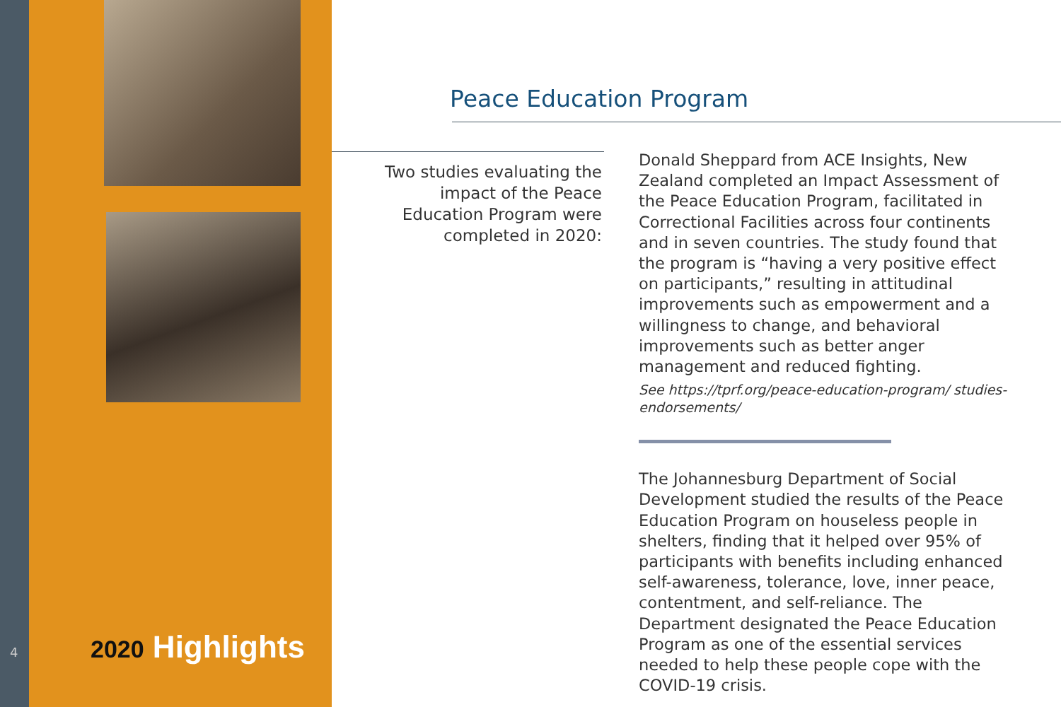4 2020 Highlights
Peace Education Program
Two studies evaluating the impact of the Peace Education Program were completed in 2020:
Donald Sheppard from ACE Insights, New Zealand completed an Impact Assessment of the Peace Education Program, facilitated in Correctional Facilities across four continents and in seven countries. The study found that the program is “having a very positive effect on participants,” resulting in attitudinal improvements such as empowerment and a willingness to change, and behavioral improvements such as better anger management and reduced fighting.
See https://tprf.org/peace-education-program/ studies-endorsements/
The Johannesburg Department of Social Development studied the results of the Peace Education Program on houseless people in shelters, finding that it helped over 95% of participants with benefits including enhanced self-awareness, tolerance, love, inner peace, contentment, and self-reliance. The Department designated the Peace Education Program as one of the essential services needed to help these people cope with the COVID-19 crisis.